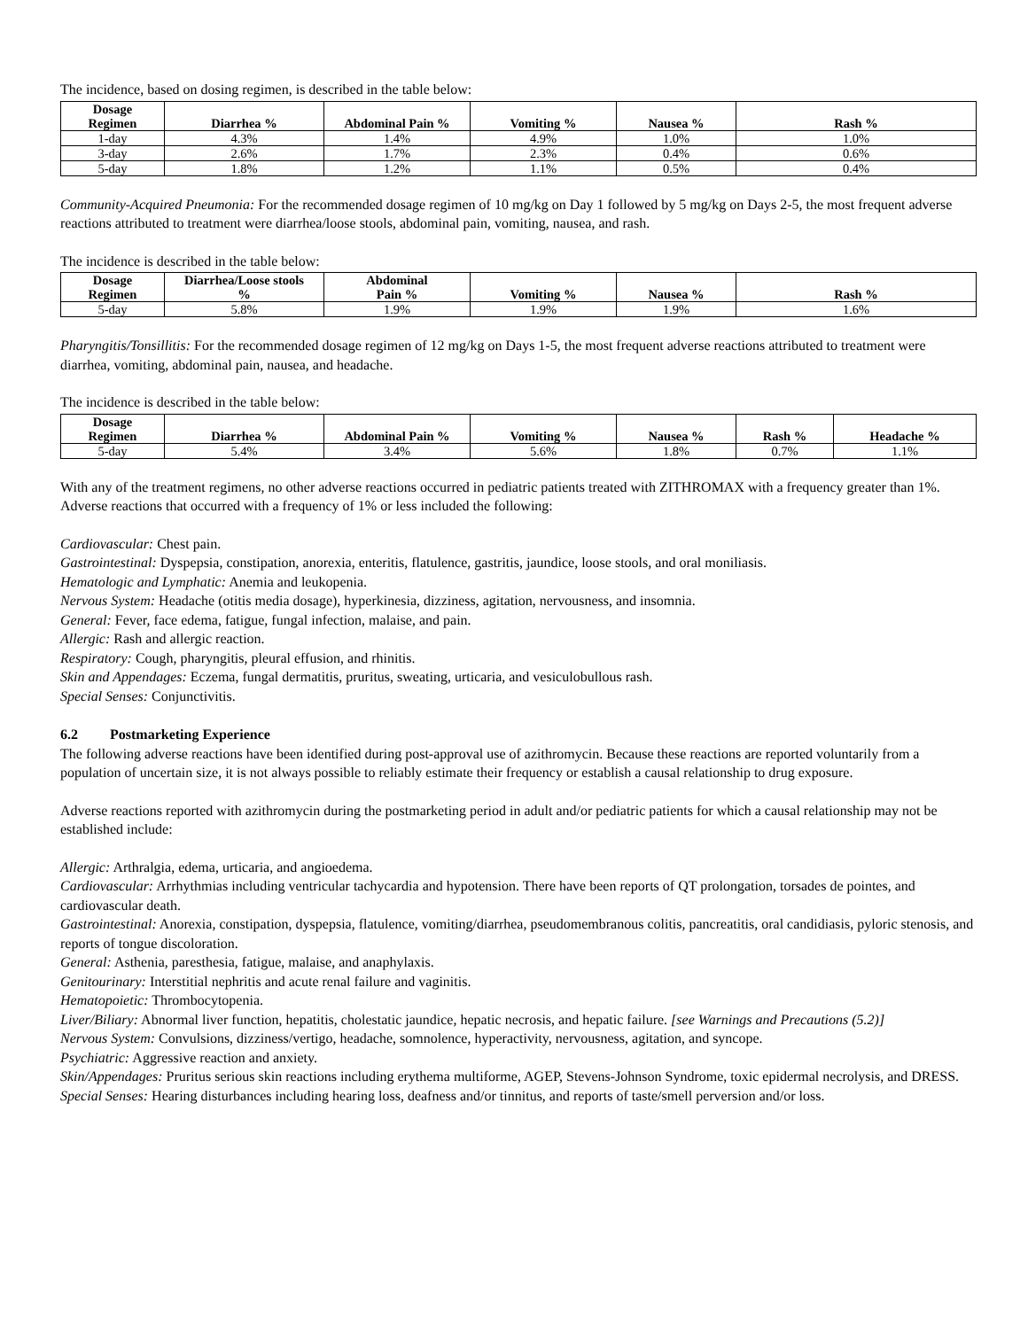The incidence, based on dosing regimen, is described in the table below:
| Dosage Regimen | Diarrhea % | Abdominal Pain % | Vomiting % | Nausea % | Rash % |
| --- | --- | --- | --- | --- | --- |
| 1-day | 4.3% | 1.4% | 4.9% | 1.0% | 1.0% |
| 3-day | 2.6% | 1.7% | 2.3% | 0.4% | 0.6% |
| 5-day | 1.8% | 1.2% | 1.1% | 0.5% | 0.4% |
Community-Acquired Pneumonia: For the recommended dosage regimen of 10 mg/kg on Day 1 followed by 5 mg/kg on Days 2-5, the most frequent adverse reactions attributed to treatment were diarrhea/loose stools, abdominal pain, vomiting, nausea, and rash.
The incidence is described in the table below:
| Dosage Regimen | Diarrhea/Loose stools % | Abdominal Pain % | Vomiting % | Nausea % | Rash % |
| --- | --- | --- | --- | --- | --- |
| 5-day | 5.8% | 1.9% | 1.9% | 1.9% | 1.6% |
Pharyngitis/Tonsillitis: For the recommended dosage regimen of 12 mg/kg on Days 1-5, the most frequent adverse reactions attributed to treatment were diarrhea, vomiting, abdominal pain, nausea, and headache.
The incidence is described in the table below:
| Dosage Regimen | Diarrhea % | Abdominal Pain % | Vomiting % | Nausea % | Rash % | Headache % |
| --- | --- | --- | --- | --- | --- | --- |
| 5-day | 5.4% | 3.4% | 5.6% | 1.8% | 0.7% | 1.1% |
With any of the treatment regimens, no other adverse reactions occurred in pediatric patients treated with ZITHROMAX with a frequency greater than 1%. Adverse reactions that occurred with a frequency of 1% or less included the following:
Cardiovascular: Chest pain.
Gastrointestinal: Dyspepsia, constipation, anorexia, enteritis, flatulence, gastritis, jaundice, loose stools, and oral moniliasis.
Hematologic and Lymphatic: Anemia and leukopenia.
Nervous System: Headache (otitis media dosage), hyperkinesia, dizziness, agitation, nervousness, and insomnia.
General: Fever, face edema, fatigue, fungal infection, malaise, and pain.
Allergic: Rash and allergic reaction.
Respiratory: Cough, pharyngitis, pleural effusion, and rhinitis.
Skin and Appendages: Eczema, fungal dermatitis, pruritus, sweating, urticaria, and vesiculobullous rash.
Special Senses: Conjunctivitis.
6.2 Postmarketing Experience
The following adverse reactions have been identified during post-approval use of azithromycin. Because these reactions are reported voluntarily from a population of uncertain size, it is not always possible to reliably estimate their frequency or establish a causal relationship to drug exposure.
Adverse reactions reported with azithromycin during the postmarketing period in adult and/or pediatric patients for which a causal relationship may not be established include:
Allergic: Arthralgia, edema, urticaria, and angioedema.
Cardiovascular: Arrhythmias including ventricular tachycardia and hypotension. There have been reports of QT prolongation, torsades de pointes, and cardiovascular death.
Gastrointestinal: Anorexia, constipation, dyspepsia, flatulence, vomiting/diarrhea, pseudomembranous colitis, pancreatitis, oral candidiasis, pyloric stenosis, and reports of tongue discoloration.
General: Asthenia, paresthesia, fatigue, malaise, and anaphylaxis.
Genitourinary: Interstitial nephritis and acute renal failure and vaginitis.
Hematopoietic: Thrombocytopenia.
Liver/Biliary: Abnormal liver function, hepatitis, cholestatic jaundice, hepatic necrosis, and hepatic failure. [see Warnings and Precautions (5.2)]
Nervous System: Convulsions, dizziness/vertigo, headache, somnolence, hyperactivity, nervousness, agitation, and syncope.
Psychiatric: Aggressive reaction and anxiety.
Skin/Appendages: Pruritus serious skin reactions including erythema multiforme, AGEP, Stevens-Johnson Syndrome, toxic epidermal necrolysis, and DRESS.
Special Senses: Hearing disturbances including hearing loss, deafness and/or tinnitus, and reports of taste/smell perversion and/or loss.